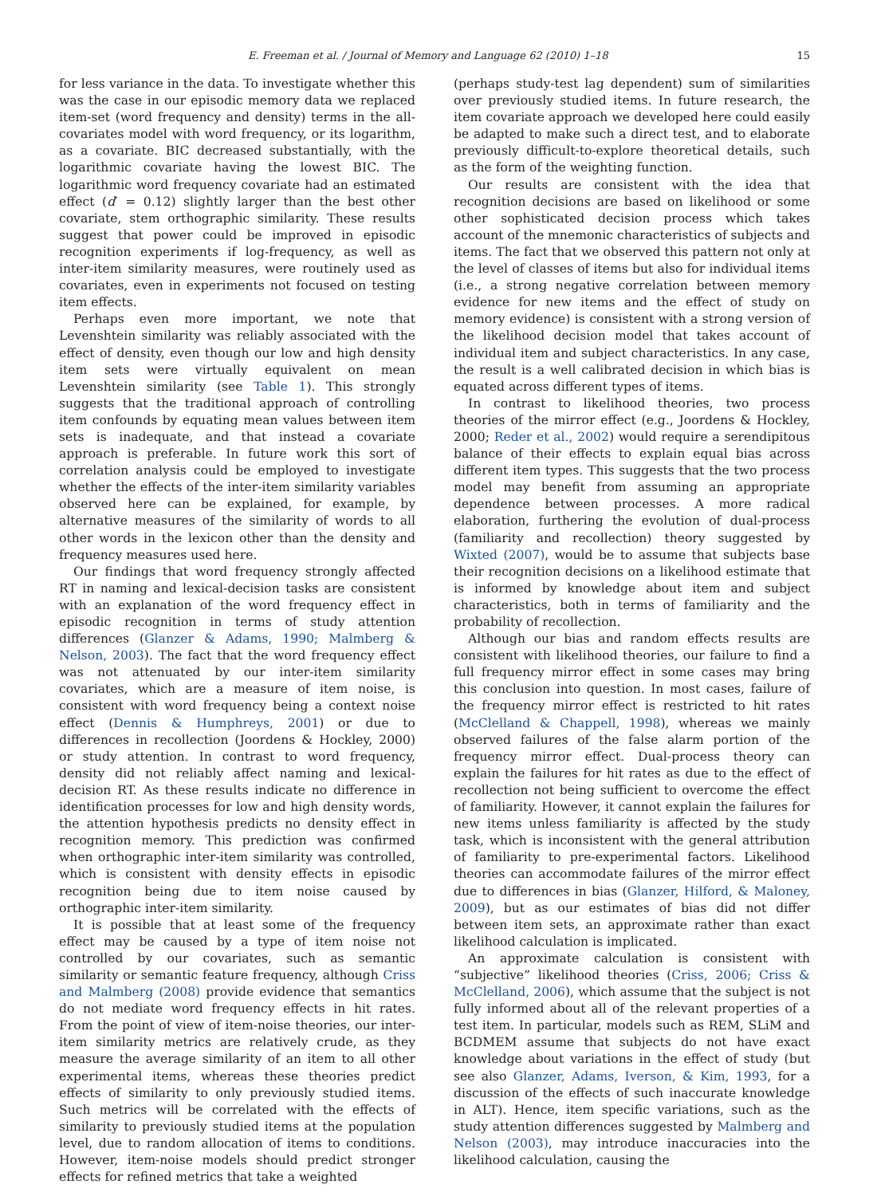E. Freeman et al. / Journal of Memory and Language 62 (2010) 1–18 15
for less variance in the data. To investigate whether this was the case in our episodic memory data we replaced item-set (word frequency and density) terms in the all-covariates model with word frequency, or its logarithm, as a covariate. BIC decreased substantially, with the logarithmic covariate having the lowest BIC. The logarithmic word frequency covariate had an estimated effect (d′ = 0.12) slightly larger than the best other covariate, stem orthographic similarity. These results suggest that power could be improved in episodic recognition experiments if log-frequency, as well as inter-item similarity measures, were routinely used as covariates, even in experiments not focused on testing item effects.
Perhaps even more important, we note that Levenshtein similarity was reliably associated with the effect of density, even though our low and high density item sets were virtually equivalent on mean Levenshtein similarity (see Table 1). This strongly suggests that the traditional approach of controlling item confounds by equating mean values between item sets is inadequate, and that instead a covariate approach is preferable. In future work this sort of correlation analysis could be employed to investigate whether the effects of the inter-item similarity variables observed here can be explained, for example, by alternative measures of the similarity of words to all other words in the lexicon other than the density and frequency measures used here.
Our findings that word frequency strongly affected RT in naming and lexical-decision tasks are consistent with an explanation of the word frequency effect in episodic recognition in terms of study attention differences (Glanzer & Adams, 1990; Malmberg & Nelson, 2003). The fact that the word frequency effect was not attenuated by our inter-item similarity covariates, which are a measure of item noise, is consistent with word frequency being a context noise effect (Dennis & Humphreys, 2001) or due to differences in recollection (Joordens & Hockley, 2000) or study attention. In contrast to word frequency, density did not reliably affect naming and lexical-decision RT. As these results indicate no difference in identification processes for low and high density words, the attention hypothesis predicts no density effect in recognition memory. This prediction was confirmed when orthographic inter-item similarity was controlled, which is consistent with density effects in episodic recognition being due to item noise caused by orthographic inter-item similarity.
It is possible that at least some of the frequency effect may be caused by a type of item noise not controlled by our covariates, such as semantic similarity or semantic feature frequency, although Criss and Malmberg (2008) provide evidence that semantics do not mediate word frequency effects in hit rates. From the point of view of item-noise theories, our inter-item similarity metrics are relatively crude, as they measure the average similarity of an item to all other experimental items, whereas these theories predict effects of similarity to only previously studied items. Such metrics will be correlated with the effects of similarity to previously studied items at the population level, due to random allocation of items to conditions. However, item-noise models should predict stronger effects for refined metrics that take a weighted
(perhaps study-test lag dependent) sum of similarities over previously studied items. In future research, the item covariate approach we developed here could easily be adapted to make such a direct test, and to elaborate previously difficult-to-explore theoretical details, such as the form of the weighting function.
Our results are consistent with the idea that recognition decisions are based on likelihood or some other sophisticated decision process which takes account of the mnemonic characteristics of subjects and items. The fact that we observed this pattern not only at the level of classes of items but also for individual items (i.e., a strong negative correlation between memory evidence for new items and the effect of study on memory evidence) is consistent with a strong version of the likelihood decision model that takes account of individual item and subject characteristics. In any case, the result is a well calibrated decision in which bias is equated across different types of items.
In contrast to likelihood theories, two process theories of the mirror effect (e.g., Joordens & Hockley, 2000; Reder et al., 2002) would require a serendipitous balance of their effects to explain equal bias across different item types. This suggests that the two process model may benefit from assuming an appropriate dependence between processes. A more radical elaboration, furthering the evolution of dual-process (familiarity and recollection) theory suggested by Wixted (2007), would be to assume that subjects base their recognition decisions on a likelihood estimate that is informed by knowledge about item and subject characteristics, both in terms of familiarity and the probability of recollection.
Although our bias and random effects results are consistent with likelihood theories, our failure to find a full frequency mirror effect in some cases may bring this conclusion into question. In most cases, failure of the frequency mirror effect is restricted to hit rates (McClelland & Chappell, 1998), whereas we mainly observed failures of the false alarm portion of the frequency mirror effect. Dual-process theory can explain the failures for hit rates as due to the effect of recollection not being sufficient to overcome the effect of familiarity. However, it cannot explain the failures for new items unless familiarity is affected by the study task, which is inconsistent with the general attribution of familiarity to pre-experimental factors. Likelihood theories can accommodate failures of the mirror effect due to differences in bias (Glanzer, Hilford, & Maloney, 2009), but as our estimates of bias did not differ between item sets, an approximate rather than exact likelihood calculation is implicated.
An approximate calculation is consistent with “subjective” likelihood theories (Criss, 2006; Criss & McClelland, 2006), which assume that the subject is not fully informed about all of the relevant properties of a test item. In particular, models such as REM, SLiM and BCDMEM assume that subjects do not have exact knowledge about variations in the effect of study (but see also Glanzer, Adams, Iverson, & Kim, 1993, for a discussion of the effects of such inaccurate knowledge in ALT). Hence, item specific variations, such as the study attention differences suggested by Malmberg and Nelson (2003), may introduce inaccuracies into the likelihood calculation, causing the